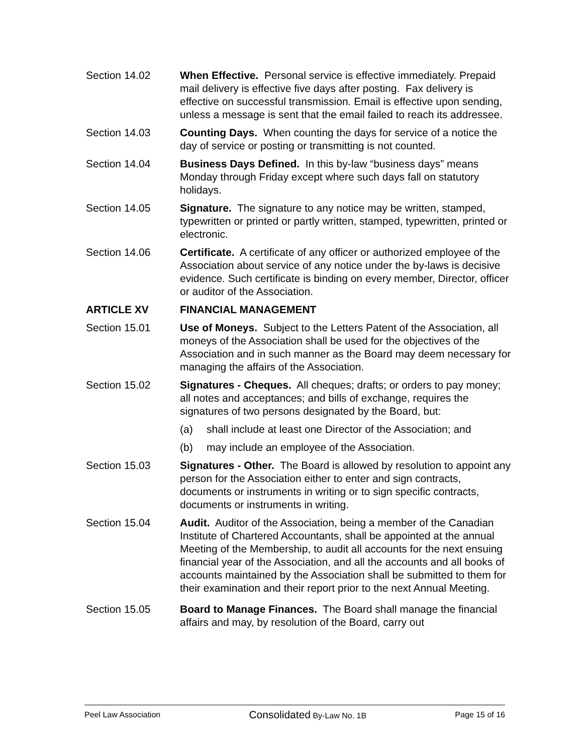Section 14.02 When Effective. Personal service is effective immediately. Prepaid mail delivery is effective five days after posting. Fax delivery is effective on successful transmission. Email is effective upon sending, unless a message is sent that the email failed to reach its addressee.
Section 14.03 Counting Days. When counting the days for service of a notice the day of service or posting or transmitting is not counted.
Section 14.04 Business Days Defined. In this by-law “business days” means Monday through Friday except where such days fall on statutory holidays.
Section 14.05 Signature. The signature to any notice may be written, stamped, typewritten or printed or partly written, stamped, typewritten, printed or electronic.
Section 14.06 Certificate. A certificate of any officer or authorized employee of the Association about service of any notice under the by-laws is decisive evidence. Such certificate is binding on every member, Director, officer or auditor of the Association.
ARTICLE XV FINANCIAL MANAGEMENT
Section 15.01 Use of Moneys. Subject to the Letters Patent of the Association, all moneys of the Association shall be used for the objectives of the Association and in such manner as the Board may deem necessary for managing the affairs of the Association.
Section 15.02 Signatures - Cheques. All cheques; drafts; or orders to pay money; all notes and acceptances; and bills of exchange, requires the signatures of two persons designated by the Board, but:
(a) shall include at least one Director of the Association; and
(b) may include an employee of the Association.
Section 15.03 Signatures - Other. The Board is allowed by resolution to appoint any person for the Association either to enter and sign contracts, documents or instruments in writing or to sign specific contracts, documents or instruments in writing.
Section 15.04 Audit. Auditor of the Association, being a member of the Canadian Institute of Chartered Accountants, shall be appointed at the annual Meeting of the Membership, to audit all accounts for the next ensuing financial year of the Association, and all the accounts and all books of accounts maintained by the Association shall be submitted to them for their examination and their report prior to the next Annual Meeting.
Section 15.05 Board to Manage Finances. The Board shall manage the financial affairs and may, by resolution of the Board, carry out
Peel Law Association Consolidated By-Law No. 1B Page 15 of 16